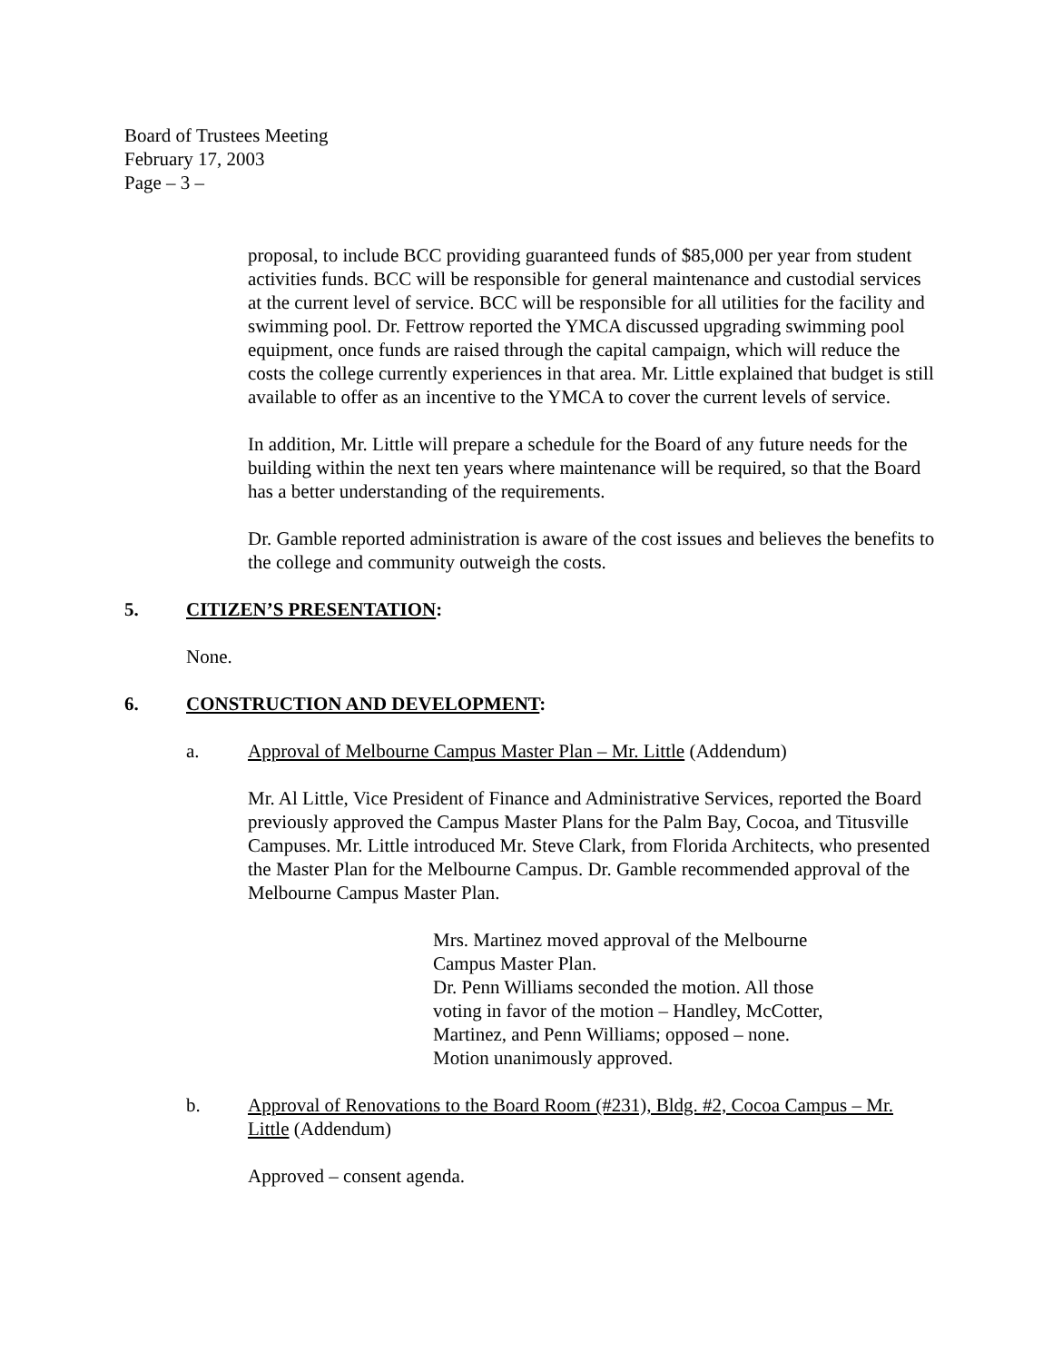Board of Trustees Meeting
February 17, 2003
Page – 3 –
proposal, to include BCC providing guaranteed funds of $85,000 per year from student activities funds. BCC will be responsible for general maintenance and custodial services at the current level of service. BCC will be responsible for all utilities for the facility and swimming pool. Dr. Fettrow reported the YMCA discussed upgrading swimming pool equipment, once funds are raised through the capital campaign, which will reduce the costs the college currently experiences in that area. Mr. Little explained that budget is still available to offer as an incentive to the YMCA to cover the current levels of service.
In addition, Mr. Little will prepare a schedule for the Board of any future needs for the building within the next ten years where maintenance will be required, so that the Board has a better understanding of the requirements.
Dr. Gamble reported administration is aware of the cost issues and believes the benefits to the college and community outweigh the costs.
5. CITIZEN’S PRESENTATION:
None.
6. CONSTRUCTION AND DEVELOPMENT:
a. Approval of Melbourne Campus Master Plan – Mr. Little (Addendum)
Mr. Al Little, Vice President of Finance and Administrative Services, reported the Board previously approved the Campus Master Plans for the Palm Bay, Cocoa, and Titusville Campuses. Mr. Little introduced Mr. Steve Clark, from Florida Architects, who presented the Master Plan for the Melbourne Campus. Dr. Gamble recommended approval of the Melbourne Campus Master Plan.
Mrs. Martinez moved approval of the Melbourne Campus Master Plan.
Dr. Penn Williams seconded the motion. All those voting in favor of the motion – Handley, McCotter, Martinez, and Penn Williams; opposed – none. Motion unanimously approved.
b. Approval of Renovations to the Board Room (#231), Bldg. #2, Cocoa Campus – Mr. Little (Addendum)
Approved – consent agenda.